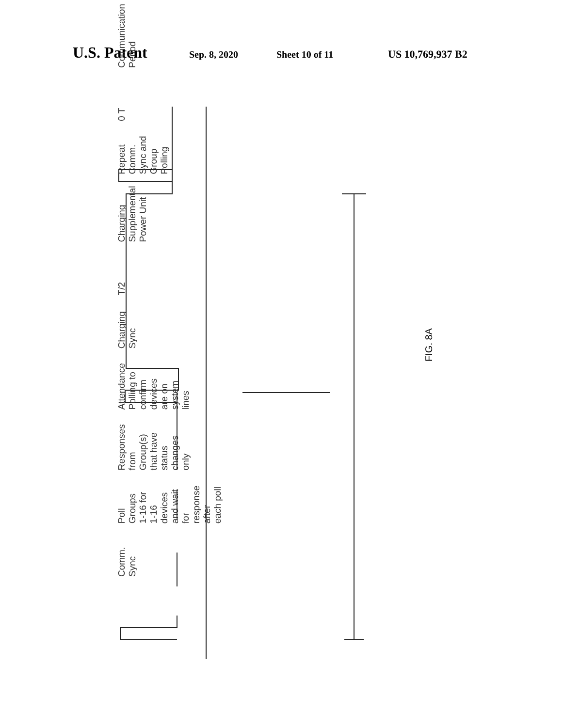U.S. Patent Sep. 8, 2020 Sheet 10 of 11 US 10,769,937 B2
Comm. Sync
Poll Groups 1-16 for 1-16 devices and wait for response after each poll
Responses from Group(s) that have status changes only
Attendance Polling to confirm devices are on system lines
Charging Sync
T/2
Charging Supplemental Power Unit
Repeat Comm. Sync and Group Polling
0 T
Communication Period
FIG. 8A